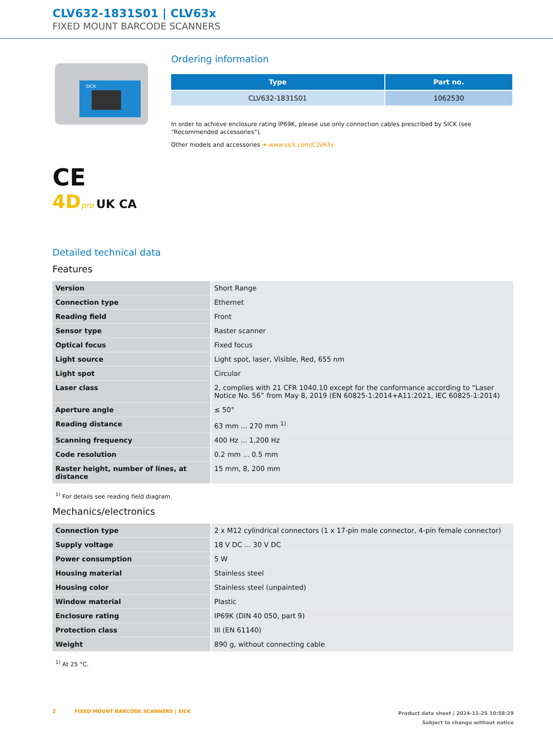CLV632-1831S01 | CLV63x
FIXED MOUNT BARCODE SCANNERS
SICK
CE
4D pro UK CA
Ordering information
| Type | Part no. |
| --- | --- |
| CLV632-1831S01 | 1062530 |
In order to achieve enclosure rating IP69K, please use only connection cables prescribed by SICK (see “Recommended accessories”).
Other models and accessories ➜ www.sick.com/CLV63x
Detailed technical data
Features
| Version | Short Range |
| Connection type | Ethernet |
| Reading field | Front |
| Sensor type | Raster scanner |
| Optical focus | Fixed focus |
| Light source | Light spot, laser, Visible, Red, 655 nm |
| Light spot | Circular |
| Laser class | 2, complies with 21 CFR 1040.10 except for the conformance according to “Laser Notice No. 56” from May 8, 2019 (EN 60825-1:2014+A11:2021, IEC 60825-1:2014) |
| Aperture angle | ≤ 50° |
| Reading distance | 63 mm ... 270 mm <sup>1)</sup> |
| Scanning frequency | 400 Hz ... 1,200 Hz |
| Code resolution | 0.2 mm ... 0.5 mm |
| Raster height, number of lines, at distance | 15 mm, 8, 200 mm |
<sup>1)</sup> For details see reading field diagram.
Mechanics/electronics
| Connection type | 2 x M12 cylindrical connectors (1 x 17-pin male connector, 4-pin female connector) |
| Supply voltage | 18 V DC ... 30 V DC |
| Power consumption | 5 W |
| Housing material | Stainless steel |
| Housing color | Stainless steel (unpainted) |
| Window material | Plastic |
| Enclosure rating | IP69K (DIN 40 050, part 9) |
| Protection class | III (EN 61140) |
| Weight | 890 g, without connecting cable |
<sup>1)</sup> At 25 °C.
2 FIXED MOUNT BARCODE SCANNERS | SICK
Product data sheet | 2024-11-25 10:58:29
Subject to change without notice